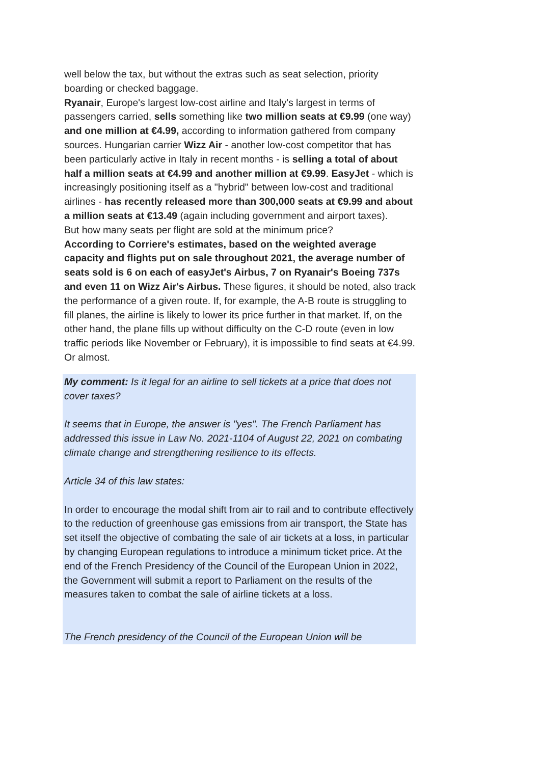well below the tax, but without the extras such as seat selection, priority boarding or checked baggage.
Ryanair, Europe's largest low-cost airline and Italy's largest in terms of passengers carried, sells something like two million seats at €9.99 (one way) and one million at €4.99, according to information gathered from company sources. Hungarian carrier Wizz Air - another low-cost competitor that has been particularly active in Italy in recent months - is selling a total of about half a million seats at €4.99 and another million at €9.99. EasyJet - which is increasingly positioning itself as a "hybrid" between low-cost and traditional airlines - has recently released more than 300,000 seats at €9.99 and about a million seats at €13.49 (again including government and airport taxes).
But how many seats per flight are sold at the minimum price?
According to Corriere's estimates, based on the weighted average capacity and flights put on sale throughout 2021, the average number of seats sold is 6 on each of easyJet's Airbus, 7 on Ryanair's Boeing 737s and even 11 on Wizz Air's Airbus. These figures, it should be noted, also track the performance of a given route. If, for example, the A-B route is struggling to fill planes, the airline is likely to lower its price further in that market. If, on the other hand, the plane fills up without difficulty on the C-D route (even in low traffic periods like November or February), it is impossible to find seats at €4.99. Or almost.
My comment: Is it legal for an airline to sell tickets at a price that does not cover taxes?
It seems that in Europe, the answer is "yes". The French Parliament has addressed this issue in Law No. 2021-1104 of August 22, 2021 on combating climate change and strengthening resilience to its effects.
Article 34 of this law states:
In order to encourage the modal shift from air to rail and to contribute effectively to the reduction of greenhouse gas emissions from air transport, the State has set itself the objective of combating the sale of air tickets at a loss, in particular by changing European regulations to introduce a minimum ticket price. At the end of the French Presidency of the Council of the European Union in 2022, the Government will submit a report to Parliament on the results of the measures taken to combat the sale of airline tickets at a loss.
The French presidency of the Council of the European Union will be